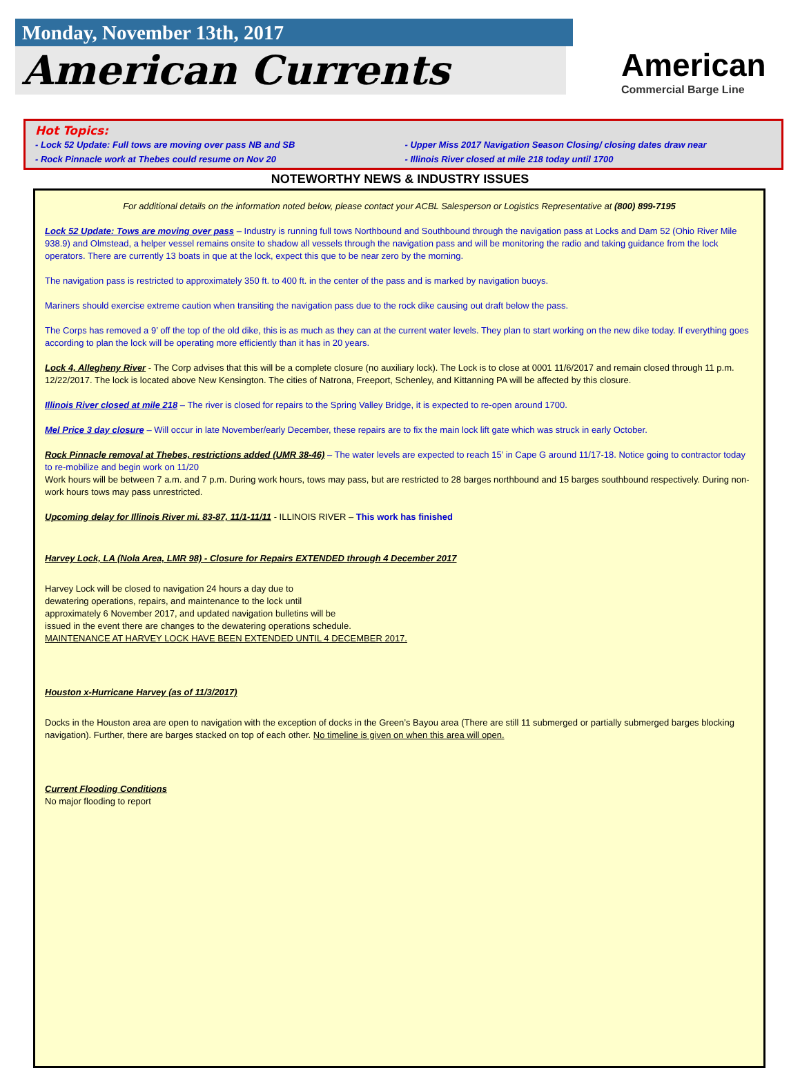Monday, November 13th, 2017
American Currents
American
Commercial Barge Line
Hot Topics:
- Lock 52 Update: Full tows are moving over pass NB and SB
- Upper Miss 2017 Navigation Season Closing/ closing dates draw near
- Rock Pinnacle work at Thebes could resume on Nov 20
- Illinois River closed at mile 218 today until 1700
NOTEWORTHY NEWS & INDUSTRY ISSUES
For additional details on the information noted below, please contact your ACBL Salesperson or Logistics Representative at (800) 899-7195
Lock 52 Update: Tows are moving over pass – Industry is running full tows Northbound and Southbound through the navigation pass at Locks and Dam 52 (Ohio River Mile 938.9) and Olmstead, a helper vessel remains onsite to shadow all vessels through the navigation pass and will be monitoring the radio and taking guidance from the lock operators. There are currently 13 boats in que at the lock, expect this que to be near zero by the morning.
The navigation pass is restricted to approximately 350 ft. to 400 ft. in the center of the pass and is marked by navigation buoys.
Mariners should exercise extreme caution when transiting the navigation pass due to the rock dike causing out draft below the pass.
The Corps has removed a 9’ off the top of the old dike, this is as much as they can at the current water levels. They plan to start working on the new dike today. If everything goes according to plan the lock will be operating more efficiently than it has in 20 years.
Lock 4, Allegheny River - The Corp advises that this will be a complete closure (no auxiliary lock). The Lock is to close at 0001 11/6/2017 and remain closed through 11 p.m. 12/22/2017. The lock is located above New Kensington. The cities of Natrona, Freeport, Schenley, and Kittanning PA will be affected by this closure.
Illinois River closed at mile 218 – The river is closed for repairs to the Spring Valley Bridge, it is expected to re-open around 1700.
Mel Price 3 day closure – Will occur in late November/early December, these repairs are to fix the main lock lift gate which was struck in early October.
Rock Pinnacle removal at Thebes, restrictions added (UMR 38-46) – The water levels are expected to reach 15’ in Cape G around 11/17-18. Notice going to contractor today to re-mobilize and begin work on 11/20
Work hours will be between 7 a.m. and 7 p.m. During work hours, tows may pass, but are restricted to 28 barges northbound and 15 barges southbound respectively. During non-work hours tows may pass unrestricted.
Upcoming delay for Illinois River mi. 83-87, 11/1-11/11 - ILLINOIS RIVER – This work has finished
Harvey Lock, LA (Nola Area, LMR 98) - Closure for Repairs EXTENDED through 4 December 2017
Harvey Lock will be closed to navigation 24 hours a day due to
dewatering operations, repairs, and maintenance to the lock until
approximately 6 November 2017, and updated navigation bulletins will be
issued in the event there are changes to the dewatering operations schedule.
MAINTENANCE AT HARVEY LOCK HAVE BEEN EXTENDED UNTIL 4 DECEMBER 2017.
Houston x-Hurricane Harvey (as of 11/3/2017)
Docks in the Houston area are open to navigation with the exception of docks in the Green’s Bayou area (There are still 11 submerged or partially submerged barges blocking navigation). Further, there are barges stacked on top of each other. No timeline is given on when this area will open.
Current Flooding Conditions
No major flooding to report